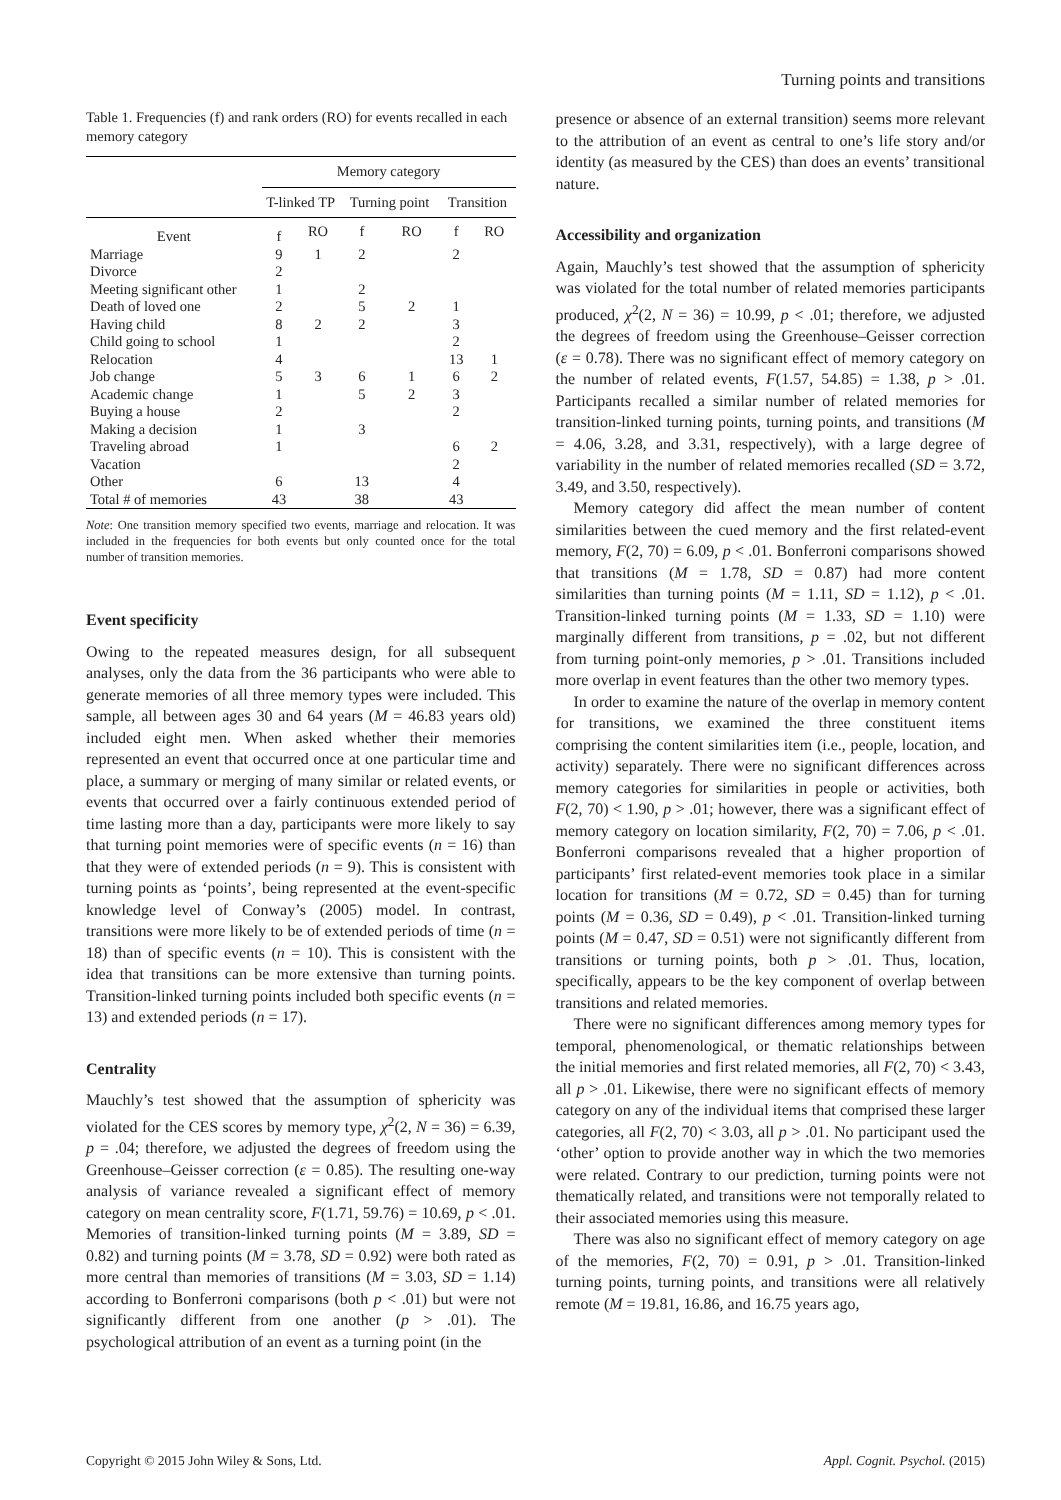Turning points and transitions
Table 1. Frequencies (f) and rank orders (RO) for events recalled in each memory category
| | Memory category | | | | | |
| --- | --- | --- | --- | --- | --- | --- |
| | T-linked TP | | Turning point | | Transition | |
| Event | f | RO | f | RO | f | RO |
| Marriage | 9 | 1 | 2 | | 2 | |
| Divorce | 2 | | | | | |
| Meeting significant other | 1 | | 2 | | | |
| Death of loved one | 2 | | 5 | 2 | 1 | |
| Having child | 8 | 2 | 2 | | 3 | |
| Child going to school | 1 | | | | 2 | |
| Relocation | 4 | | | | 13 | 1 |
| Job change | 5 | 3 | 6 | 1 | 6 | 2 |
| Academic change | 1 | | 5 | 2 | 3 | |
| Buying a house | 2 | | | | 2 | |
| Making a decision | 1 | | 3 | | | |
| Traveling abroad | 1 | | | | 6 | 2 |
| Vacation | | | | | 2 | |
| Other | 6 | | 13 | | 4 | |
| Total # of memories | 43 | | 38 | | 43 | |
Note: One transition memory specified two events, marriage and relocation. It was included in the frequencies for both events but only counted once for the total number of transition memories.
Event specificity
Owing to the repeated measures design, for all subsequent analyses, only the data from the 36 participants who were able to generate memories of all three memory types were included. This sample, all between ages 30 and 64 years (M = 46.83 years old) included eight men. When asked whether their memories represented an event that occurred once at one particular time and place, a summary or merging of many similar or related events, or events that occurred over a fairly continuous extended period of time lasting more than a day, participants were more likely to say that turning point memories were of specific events (n = 16) than that they were of extended periods (n = 9). This is consistent with turning points as ‘points’, being represented at the event-specific knowledge level of Conway’s (2005) model. In contrast, transitions were more likely to be of extended periods of time (n = 18) than of specific events (n = 10). This is consistent with the idea that transitions can be more extensive than turning points. Transition-linked turning points included both specific events (n = 13) and extended periods (n = 17).
Centrality
Mauchly’s test showed that the assumption of sphericity was violated for the CES scores by memory type, χ<sup>2</sup>(2, N = 36) = 6.39, p = .04; therefore, we adjusted the degrees of freedom using the Greenhouse–Geisser correction (ε = 0.85). The resulting one-way analysis of variance revealed a significant effect of memory category on mean centrality score, F(1.71, 59.76) = 10.69, p < .01. Memories of transition-linked turning points (M = 3.89, SD = 0.82) and turning points (M = 3.78, SD = 0.92) were both rated as more central than memories of transitions (M = 3.03, SD = 1.14) according to Bonferroni comparisons (both p < .01) but were not significantly different from one another (p > .01). The psychological attribution of an event as a turning point (in the
presence or absence of an external transition) seems more relevant to the attribution of an event as central to one’s life story and/or identity (as measured by the CES) than does an events’ transitional nature.
Accessibility and organization
Again, Mauchly’s test showed that the assumption of sphericity was violated for the total number of related memories participants produced, χ<sup>2</sup>(2, N = 36) = 10.99, p < .01; therefore, we adjusted the degrees of freedom using the Greenhouse–Geisser correction (ε = 0.78). There was no significant effect of memory category on the number of related events, F(1.57, 54.85) = 1.38, p > .01. Participants recalled a similar number of related memories for transition-linked turning points, turning points, and transitions (M = 4.06, 3.28, and 3.31, respectively), with a large degree of variability in the number of related memories recalled (SD = 3.72, 3.49, and 3.50, respectively).
Memory category did affect the mean number of content similarities between the cued memory and the first related-event memory, F(2, 70) = 6.09, p < .01. Bonferroni comparisons showed that transitions (M = 1.78, SD = 0.87) had more content similarities than turning points (M = 1.11, SD = 1.12), p < .01. Transition-linked turning points (M = 1.33, SD = 1.10) were marginally different from transitions, p = .02, but not different from turning point-only memories, p > .01. Transitions included more overlap in event features than the other two memory types.
In order to examine the nature of the overlap in memory content for transitions, we examined the three constituent items comprising the content similarities item (i.e., people, location, and activity) separately. There were no significant differences across memory categories for similarities in people or activities, both F(2, 70) < 1.90, p > .01; however, there was a significant effect of memory category on location similarity, F(2, 70) = 7.06, p < .01. Bonferroni comparisons revealed that a higher proportion of participants’ first related-event memories took place in a similar location for transitions (M = 0.72, SD = 0.45) than for turning points (M = 0.36, SD = 0.49), p < .01. Transition-linked turning points (M = 0.47, SD = 0.51) were not significantly different from transitions or turning points, both p > .01. Thus, location, specifically, appears to be the key component of overlap between transitions and related memories.
There were no significant differences among memory types for temporal, phenomenological, or thematic relationships between the initial memories and first related memories, all F(2, 70) < 3.43, all p > .01. Likewise, there were no significant effects of memory category on any of the individual items that comprised these larger categories, all F(2, 70) < 3.03, all p > .01. No participant used the ‘other’ option to provide another way in which the two memories were related. Contrary to our prediction, turning points were not thematically related, and transitions were not temporally related to their associated memories using this measure.
There was also no significant effect of memory category on age of the memories, F(2, 70) = 0.91, p > .01. Transition-linked turning points, turning points, and transitions were all relatively remote (M = 19.81, 16.86, and 16.75 years ago,
Copyright © 2015 John Wiley & Sons, Ltd. Appl. Cognit. Psychol. (2015)